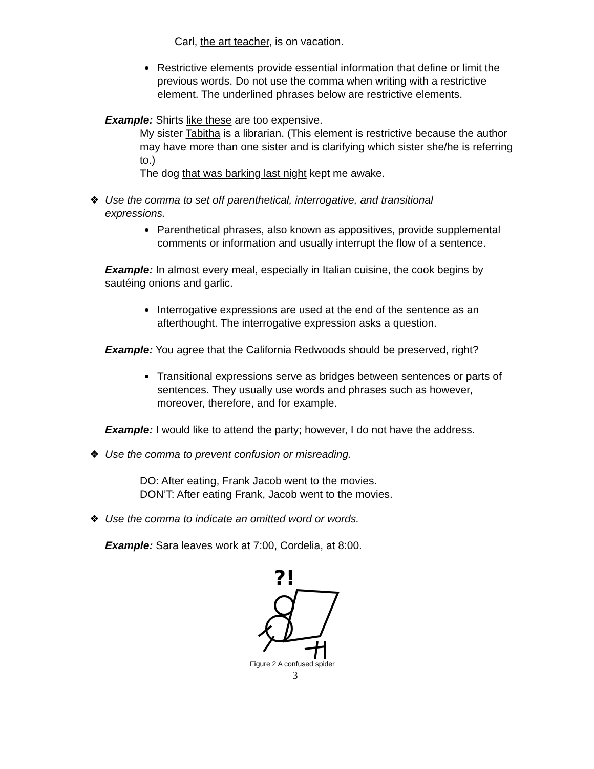Carl, the art teacher, is on vacation.
Restrictive elements provide essential information that define or limit the previous words. Do not use the comma when writing with a restrictive element. The underlined phrases below are restrictive elements.
Example: Shirts like these are too expensive.
My sister Tabitha is a librarian. (This element is restrictive because the author may have more than one sister and is clarifying which sister she/he is referring to.)
The dog that was barking last night kept me awake.
❖ Use the comma to set off parenthetical, interrogative, and transitional expressions.
Parenthetical phrases, also known as appositives, provide supplemental comments or information and usually interrupt the flow of a sentence.
Example: In almost every meal, especially in Italian cuisine, the cook begins by sautéing onions and garlic.
Interrogative expressions are used at the end of the sentence as an afterthought. The interrogative expression asks a question.
Example: You agree that the California Redwoods should be preserved, right?
Transitional expressions serve as bridges between sentences or parts of sentences. They usually use words and phrases such as however, moreover, therefore, and for example.
Example: I would like to attend the party; however, I do not have the address.
❖ Use the comma to prevent confusion or misreading.
DO: After eating, Frank Jacob went to the movies.
DON’T: After eating Frank, Jacob went to the movies.
❖ Use the comma to indicate an omitted word or words.
Example: Sara leaves work at 7:00, Cordelia, at 8:00.
?!
Figure 2 A confused spider
3